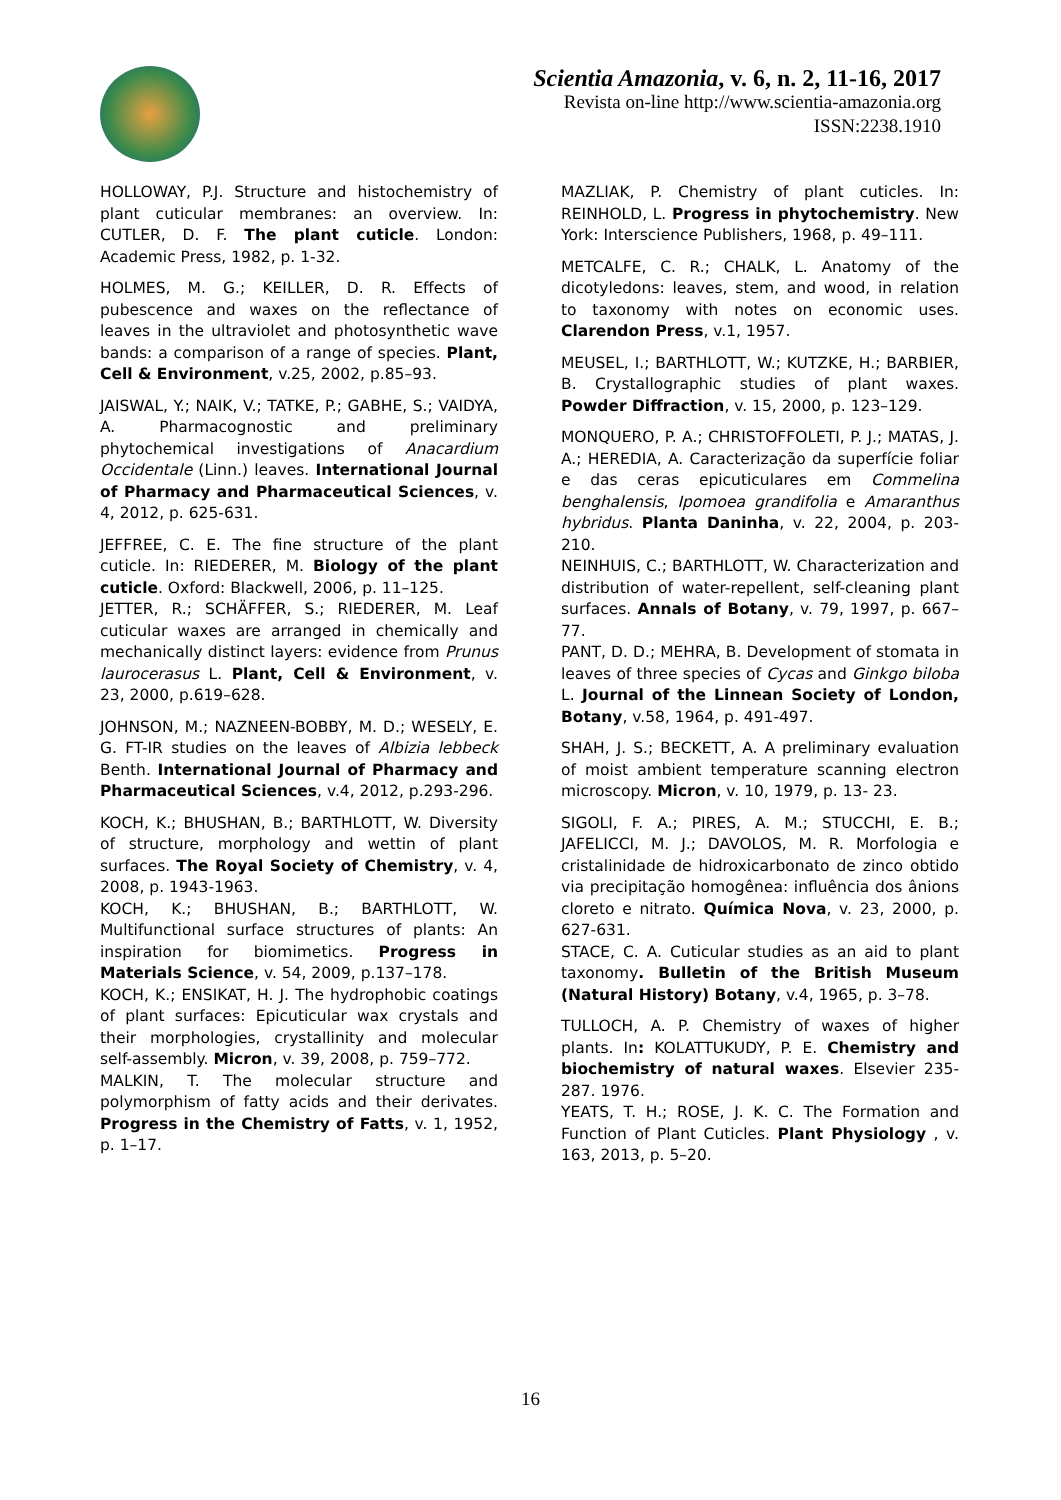Scientia Amazonia, v. 6, n. 2, 11-16, 2017
Revista on-line http://www.scientia-amazonia.org
ISSN:2238.1910
HOLLOWAY, P.J. Structure and histochemistry of plant cuticular membranes: an overview. In: CUTLER, D. F. The plant cuticle. London: Academic Press, 1982, p. 1-32.
HOLMES, M. G.; KEILLER, D. R. Effects of pubescence and waxes on the reflectance of leaves in the ultraviolet and photosynthetic wave bands: a comparison of a range of species. Plant, Cell & Environment, v.25, 2002, p.85–93.
JAISWAL, Y.; NAIK, V.; TATKE, P.; GABHE, S.; VAIDYA, A. Pharmacognostic and preliminary phytochemical investigations of Anacardium Occidentale (Linn.) leaves. International Journal of Pharmacy and Pharmaceutical Sciences, v. 4, 2012, p. 625-631.
JEFFREE, C. E. The fine structure of the plant cuticle. In: RIEDERER, M. Biology of the plant cuticle. Oxford: Blackwell, 2006, p. 11–125.
JETTER, R.; SCHÄFFER, S.; RIEDERER, M. Leaf cuticular waxes are arranged in chemically and mechanically distinct layers: evidence from Prunus laurocerasus L. Plant, Cell & Environment, v. 23, 2000, p.619–628.
JOHNSON, M.; NAZNEEN-BOBBY, M. D.; WESELY, E. G. FT-IR studies on the leaves of Albizia lebbeck Benth. International Journal of Pharmacy and Pharmaceutical Sciences, v.4, 2012, p.293-296.
KOCH, K.; BHUSHAN, B.; BARTHLOTT, W. Diversity of structure, morphology and wettin of plant surfaces. The Royal Society of Chemistry, v. 4, 2008, p. 1943-1963.
KOCH, K.; BHUSHAN, B.; BARTHLOTT, W. Multifunctional surface structures of plants: An inspiration for biomimetics. Progress in Materials Science, v. 54, 2009, p.137–178.
KOCH, K.; ENSIKAT, H. J. The hydrophobic coatings of plant surfaces: Epicuticular wax crystals and their morphologies, crystallinity and molecular self-assembly. Micron, v. 39, 2008, p. 759–772.
MALKIN, T. The molecular structure and polymorphism of fatty acids and their derivates. Progress in the Chemistry of Fatts, v. 1, 1952, p. 1–17.
MAZLIAK, P. Chemistry of plant cuticles. In: REINHOLD, L. Progress in phytochemistry. New York: Interscience Publishers, 1968, p. 49–111.
METCALFE, C. R.; CHALK, L. Anatomy of the dicotyledons: leaves, stem, and wood, in relation to taxonomy with notes on economic uses. Clarendon Press, v.1, 1957.
MEUSEL, I.; BARTHLOTT, W.; KUTZKE, H.; BARBIER, B. Crystallographic studies of plant waxes. Powder Diffraction, v. 15, 2000, p. 123–129.
MONQUERO, P. A.; CHRISTOFFOLETI, P. J.; MATAS, J. A.; HEREDIA, A. Caracterização da superfície foliar e das ceras epicuticulares em Commelina benghalensis, Ipomoea grandifolia e Amaranthus hybridus. Planta Daninha, v. 22, 2004, p. 203-210.
NEINHUIS, C.; BARTHLOTT, W. Characterization and distribution of water-repellent, self-cleaning plant surfaces. Annals of Botany, v. 79, 1997, p. 667–77.
PANT, D. D.; MEHRA, B. Development of stomata in leaves of three species of Cycas and Ginkgo biloba L. Journal of the Linnean Society of London, Botany, v.58, 1964, p. 491-497.
SHAH, J. S.; BECKETT, A. A preliminary evaluation of moist ambient temperature scanning electron microscopy. Micron, v. 10, 1979, p. 13- 23.
SIGOLI, F. A.; PIRES, A. M.; STUCCHI, E. B.; JAFELICCI, M. J.; DAVOLOS, M. R. Morfologia e cristalinidade de hidroxicarbonato de zinco obtido via precipitação homogênea: influência dos ânions cloreto e nitrato. Química Nova, v. 23, 2000, p. 627-631.
STACE, C. A. Cuticular studies as an aid to plant taxonomy. Bulletin of the British Museum (Natural History) Botany, v.4, 1965, p. 3–78.
TULLOCH, A. P. Chemistry of waxes of higher plants. In: KOLATTUKUDY, P. E. Chemistry and biochemistry of natural waxes. Elsevier 235-287. 1976.
YEATS, T. H.; ROSE, J. K. C. The Formation and Function of Plant Cuticles. Plant Physiology , v. 163, 2013, p. 5–20.
16